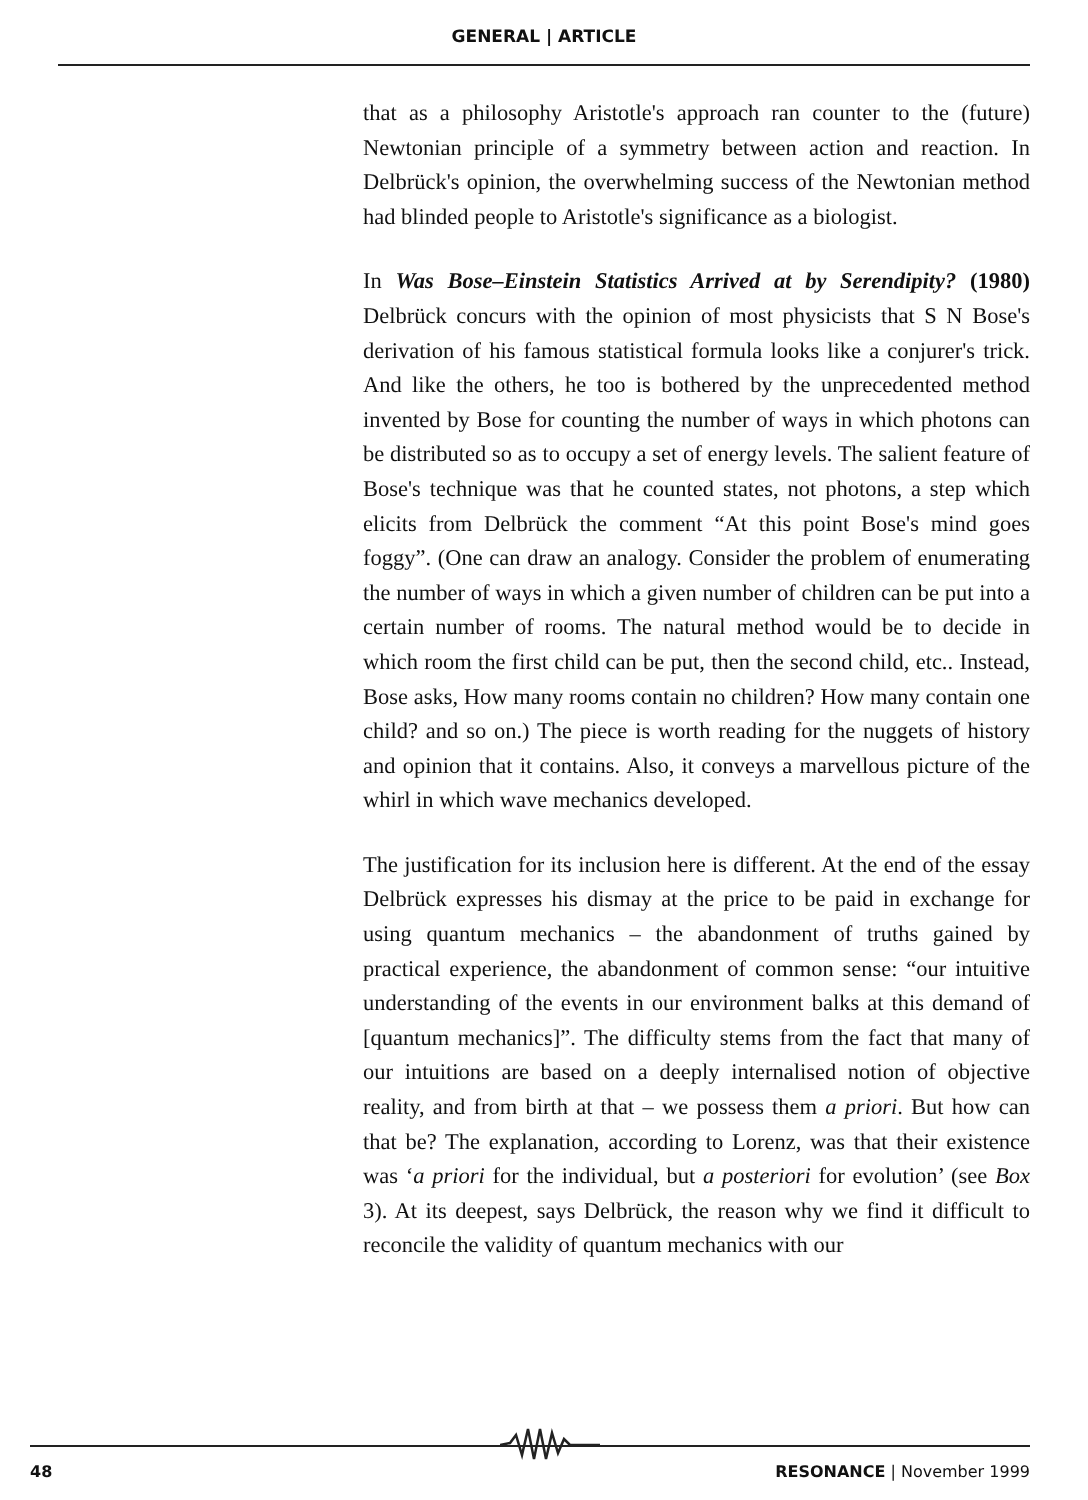GENERAL | ARTICLE
that as a philosophy Aristotle's approach ran counter to the (future) Newtonian principle of a symmetry between action and reaction. In Delbrück's opinion, the overwhelming success of the Newtonian method had blinded people to Aristotle's significance as a biologist.
In Was Bose–Einstein Statistics Arrived at by Serendipity? (1980) Delbrück concurs with the opinion of most physicists that S N Bose's derivation of his famous statistical formula looks like a conjurer's trick. And like the others, he too is bothered by the unprecedented method invented by Bose for counting the number of ways in which photons can be distributed so as to occupy a set of energy levels. The salient feature of Bose's technique was that he counted states, not photons, a step which elicits from Delbrück the comment “At this point Bose's mind goes foggy”. (One can draw an analogy. Consider the problem of enumerating the number of ways in which a given number of children can be put into a certain number of rooms. The natural method would be to decide in which room the first child can be put, then the second child, etc.. Instead, Bose asks, How many rooms contain no children? How many contain one child? and so on.) The piece is worth reading for the nuggets of history and opinion that it contains. Also, it conveys a marvellous picture of the whirl in which wave mechanics developed.
The justification for its inclusion here is different. At the end of the essay Delbrück expresses his dismay at the price to be paid in exchange for using quantum mechanics – the abandonment of truths gained by practical experience, the abandonment of common sense: “our intuitive understanding of the events in our environment balks at this demand of [quantum mechanics]”. The difficulty stems from the fact that many of our intuitions are based on a deeply internalised notion of objective reality, and from birth at that – we possess them a priori. But how can that be? The explanation, according to Lorenz, was that their existence was ‘a priori for the individual, but a posteriori for evolution’ (see Box 3). At its deepest, says Delbrück, the reason why we find it difficult to reconcile the validity of quantum mechanics with our
48 RESONANCE | November 1999